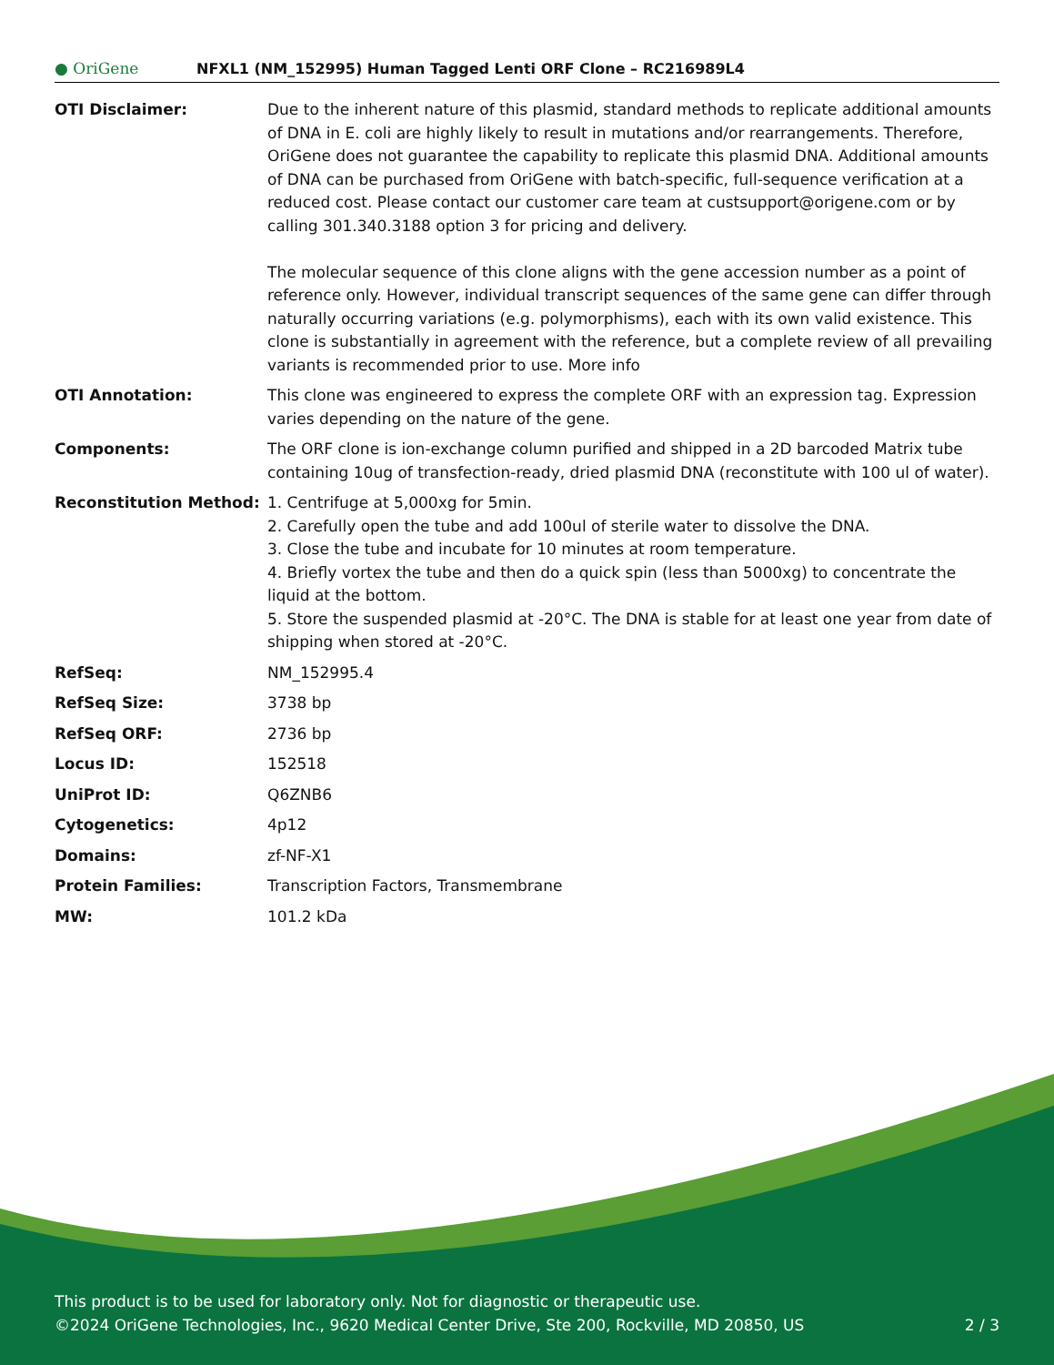● OriGene
NFXL1 (NM_152995) Human Tagged Lenti ORF Clone – RC216989L4
| OTI Disclaimer: | Due to the inherent nature of this plasmid, standard methods to replicate additional amounts of DNA in E. coli are highly likely to result in mutations and/or rearrangements. Therefore, OriGene does not guarantee the capability to replicate this plasmid DNA. Additional amounts of DNA can be purchased from OriGene with batch-specific, full-sequence verification at a reduced cost. Please contact our customer care team at custsupport@origene.com or by calling 301.340.3188 option 3 for pricing and delivery. The molecular sequence of this clone aligns with the gene accession number as a point of reference only. However, individual transcript sequences of the same gene can differ through naturally occurring variations (e.g. polymorphisms), each with its own valid existence. This clone is substantially in agreement with the reference, but a complete review of all prevailing variants is recommended prior to use. More info |
| OTI Annotation: | This clone was engineered to express the complete ORF with an expression tag. Expression varies depending on the nature of the gene. |
| Components: | The ORF clone is ion-exchange column purified and shipped in a 2D barcoded Matrix tube containing 10ug of transfection-ready, dried plasmid DNA (reconstitute with 100 ul of water). |
| Reconstitution Method: | 1. Centrifuge at 5,000xg for 5min. 2. Carefully open the tube and add 100ul of sterile water to dissolve the DNA. 3. Close the tube and incubate for 10 minutes at room temperature. 4. Briefly vortex the tube and then do a quick spin (less than 5000xg) to concentrate the liquid at the bottom. 5. Store the suspended plasmid at -20°C. The DNA is stable for at least one year from date of shipping when stored at -20°C. |
| RefSeq: | NM_152995.4 |
| RefSeq Size: | 3738 bp |
| RefSeq ORF: | 2736 bp |
| Locus ID: | 152518 |
| UniProt ID: | Q6ZNB6 |
| Cytogenetics: | 4p12 |
| Domains: | zf-NF-X1 |
| Protein Families: | Transcription Factors, Transmembrane |
| MW: | 101.2 kDa |
This product is to be used for laboratory only. Not for diagnostic or therapeutic use.
©2024 OriGene Technologies, Inc., 9620 Medical Center Drive, Ste 200, Rockville, MD 20850, US
2 / 3